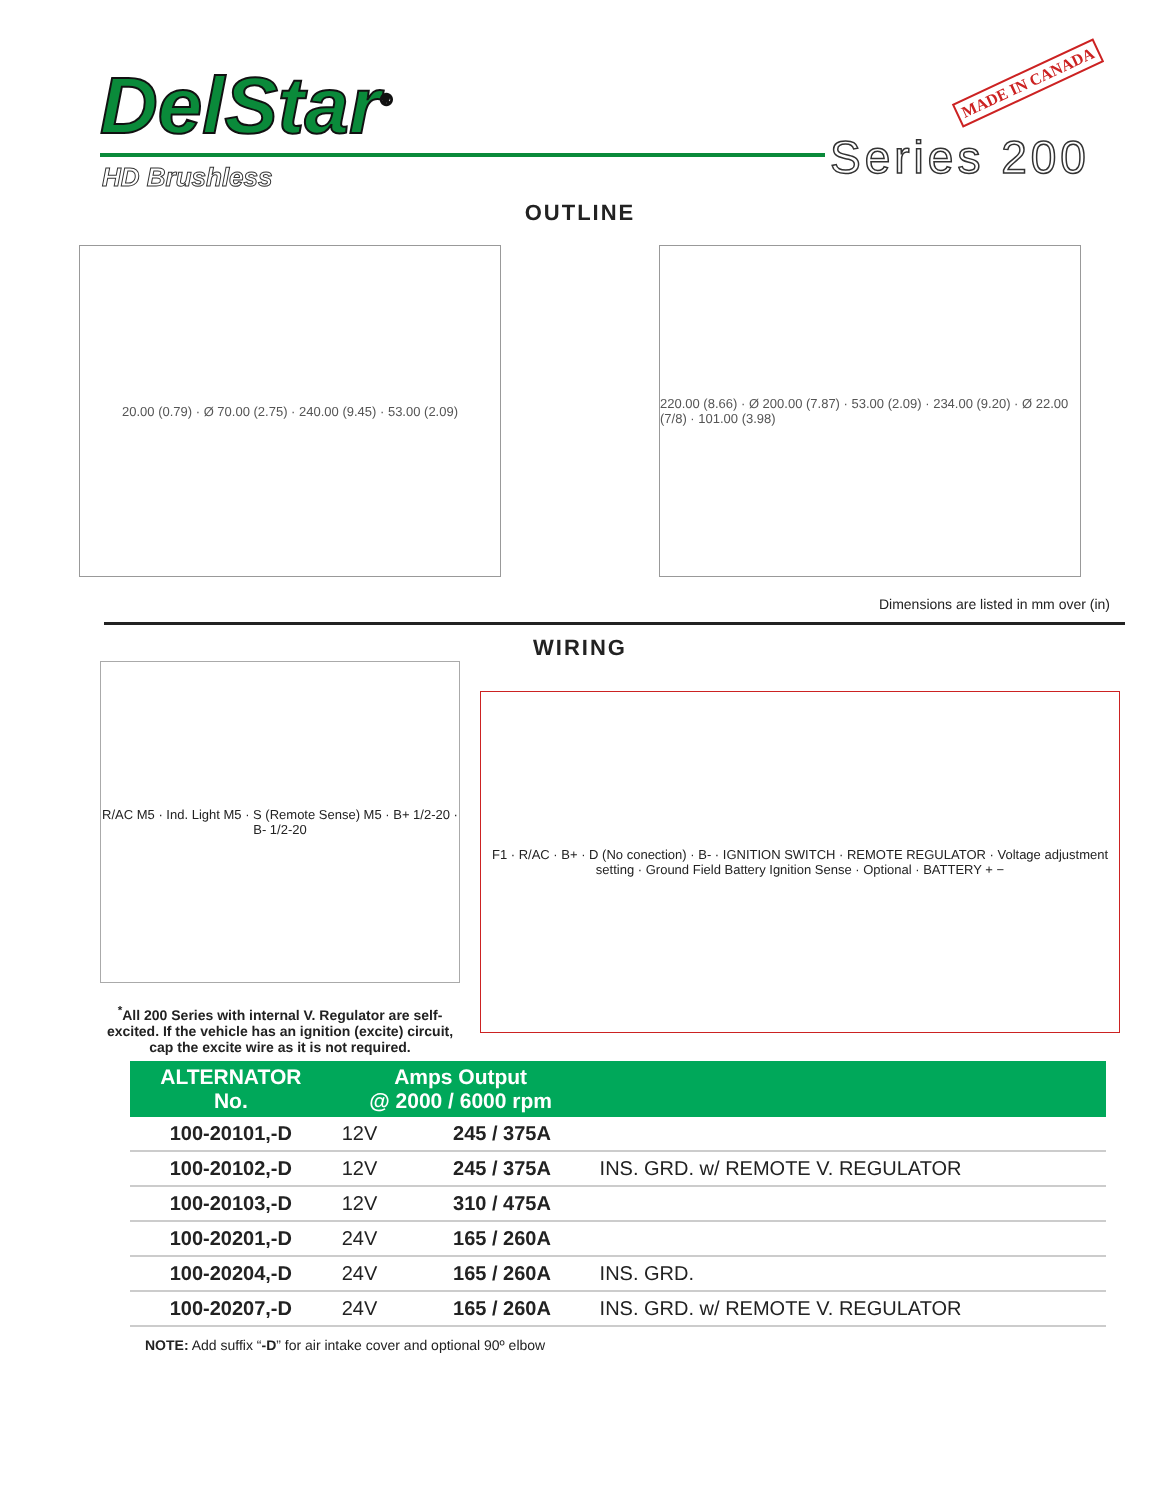DelStar<sup>®</sup> MADE IN CANADA
Series 200
HD Brushless
OUTLINE
20.00 (0.79) · Ø 70.00 (2.75) · 240.00 (9.45) · 53.00 (2.09)
220.00 (8.66) · Ø 200.00 (7.87) · 53.00 (2.09) · 234.00 (9.20) · Ø 22.00 (7/8) · 101.00 (3.98)
Dimensions are listed in mm over (in)
WIRING
R/AC M5 · Ind. Light M5 · S (Remote Sense) M5 · B+ 1/2-20 · B- 1/2-20
<sup>*</sup> All 200 Series with internal V. Regulator are self-excited. If the vehicle has an ignition (excite) circuit, cap the excite wire as it is not required.
F1 · R/AC · B+ · D (No conection) · B- · IGNITION SWITCH · REMOTE REGULATOR · Voltage adjustment setting · Ground Field Battery Ignition Sense · Optional · BATTERY + −
| ALTERNATOR No. | Amps Output @ 2000 / 6000 rpm | | |
| --- | --- | --- | --- |
| 100-20101,-D | 12V | 245 / 375A | |
| 100-20102,-D | 12V | 245 / 375A | INS. GRD. w/ REMOTE V. REGULATOR |
| 100-20103,-D | 12V | 310 / 475A | |
| 100-20201,-D | 24V | 165 / 260A | |
| 100-20204,-D | 24V | 165 / 260A | INS. GRD. |
| 100-20207,-D | 24V | 165 / 260A | INS. GRD. w/ REMOTE V. REGULATOR |
NOTE: Add suffix “-D” for air intake cover and optional 90º elbow